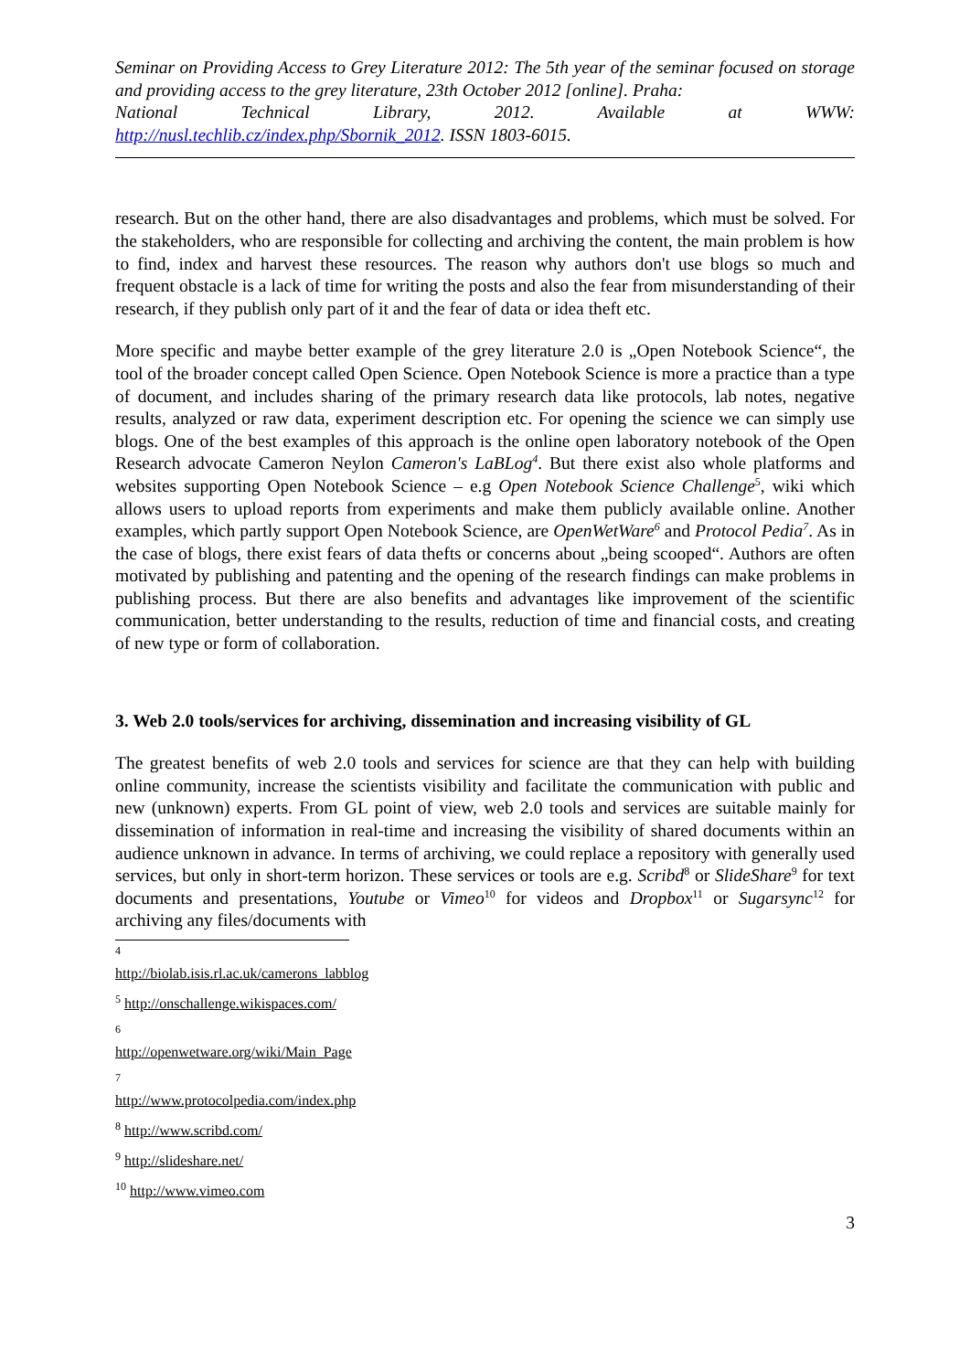Seminar on Providing Access to Grey Literature 2012: The 5th year of the seminar focused on storage and providing access to the grey literature, 23th October 2012 [online]. Praha:
National Technical Library, 2012. Available at WWW:
http://nusl.techlib.cz/index.php/Sbornik_2012. ISSN 1803-6015.
research. But on the other hand, there are also disadvantages and problems, which must be solved. For the stakeholders, who are responsible for collecting and archiving the content, the main problem is how to find, index and harvest these resources. The reason why authors don't use blogs so much and frequent obstacle is a lack of time for writing the posts and also the fear from misunderstanding of their research, if they publish only part of it and the fear of data or idea theft etc.
More specific and maybe better example of the grey literature 2.0 is „Open Notebook Science“, the tool of the broader concept called Open Science. Open Notebook Science is more a practice than a type of document, and includes sharing of the primary research data like protocols, lab notes, negative results, analyzed or raw data, experiment description etc. For opening the science we can simply use blogs. One of the best examples of this approach is the online open laboratory notebook of the Open Research advocate Cameron Neylon Cameron's LaBLog<sup>4</sup>. But there exist also whole platforms and websites supporting Open Notebook Science – e.g Open Notebook Science Challenge<sup>5</sup>, wiki which allows users to upload reports from experiments and make them publicly available online. Another examples, which partly support Open Notebook Science, are OpenWetWare<sup>6</sup> and Protocol Pedia<sup>7</sup>. As in the case of blogs, there exist fears of data thefts or concerns about „being scooped“. Authors are often motivated by publishing and patenting and the opening of the research findings can make problems in publishing process. But there are also benefits and advantages like improvement of the scientific communication, better understanding to the results, reduction of time and financial costs, and creating of new type or form of collaboration.
3. Web 2.0 tools/services for archiving, dissemination and increasing visibility of GL
The greatest benefits of web 2.0 tools and services for science are that they can help with building online community, increase the scientists visibility and facilitate the communication with public and new (unknown) experts. From GL point of view, web 2.0 tools and services are suitable mainly for dissemination of information in real-time and increasing the visibility of shared documents within an audience unknown in advance. In terms of archiving, we could replace a repository with generally used services, but only in short-term horizon. These services or tools are e.g. Scribd<sup>8</sup> or SlideShare<sup>9</sup> for text documents and presentations, Youtube or Vimeo<sup>10</sup> for videos and Dropbox<sup>11</sup> or Sugarsync<sup>12</sup> for archiving any files/documents with
<sup>4</sup> http://biolab.isis.rl.ac.uk/camerons_labblog
<sup>5</sup> http://onschallenge.wikispaces.com/
<sup>6</sup> http://openwetware.org/wiki/Main_Page
<sup>7</sup> http://www.protocolpedia.com/index.php
<sup>8</sup> http://www.scribd.com/
<sup>9</sup> http://slideshare.net/
<sup>10</sup> http://www.vimeo.com
3